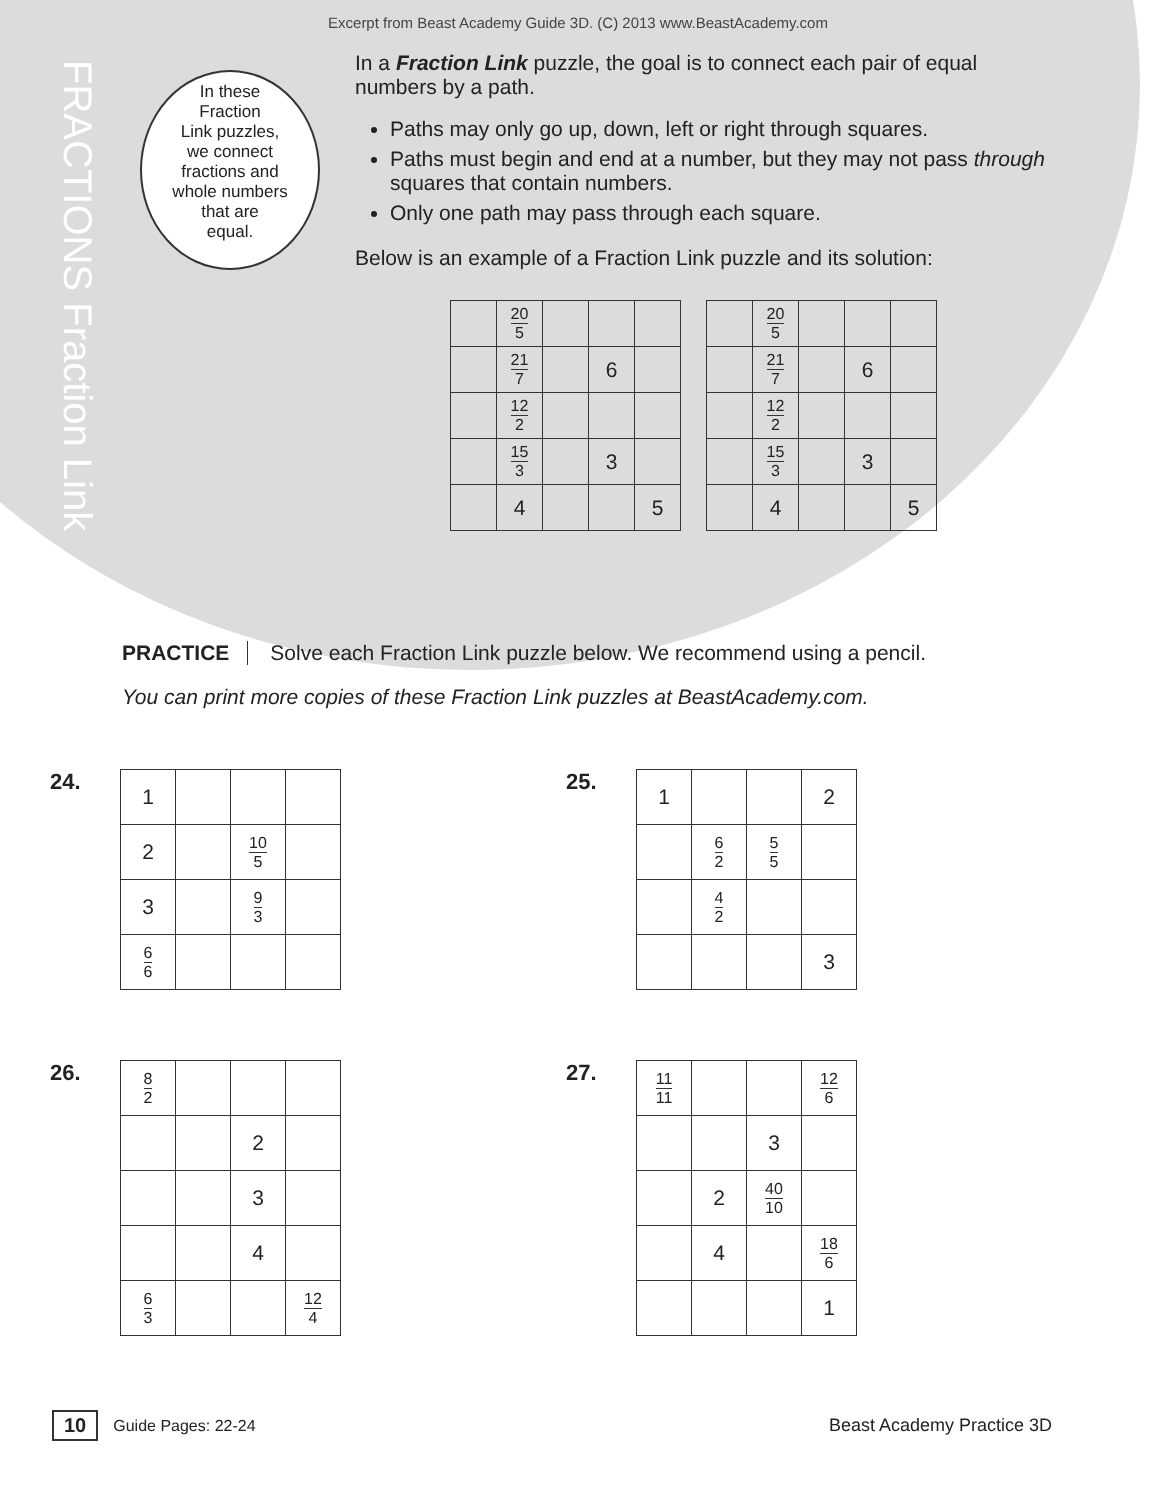Excerpt from Beast Academy Guide 3D. (C) 2013 www.BeastAcademy.com
FRACTIONS Fraction Link
In these
Fraction
Link puzzles,
we connect
fractions and
whole numbers
that are
equal.
In a Fraction Link puzzle, the goal is to connect each pair of equal numbers by a path.
Paths may only go up, down, left or right through squares.
Paths must begin and end at a number, but they may not pass through squares that contain numbers.
Only one path may pass through each square.
Below is an example of a Fraction Link puzzle and its solution:
| | 20 5 | | | |
| | 21 7 | | 6 | |
| | 12 2 | | | |
| | 15 3 | | 3 | |
| | 4 | | | 5 |
| | 20 5 | | | |
| | 21 7 | | 6 | |
| | 12 2 | | | |
| | 15 3 | | 3 | |
| | 4 | | | 5 |
PRACTICE Solve each Fraction Link puzzle below. We recommend using a pencil.
You can print more copies of these Fraction Link puzzles at BeastAcademy.com.
24.
| 1 | | | |
| 2 | | 10 5 | |
| 3 | | 9 3 | |
| 6 6 | | | |
25.
| 1 | | | 2 |
| | 6 2 | 5 5 | |
| | 4 2 | | |
| | | | 3 |
26.
| 8 2 | | | |
| | | 2 | |
| | | 3 | |
| | | 4 | |
| 6 3 | | | 12 4 |
27.
| 11 11 | | | 12 6 |
| | | 3 | |
| | 2 | 40 10 | |
| | 4 | | 18 6 |
| | | | 1 |
10 Guide Pages: 22-24 Beast Academy Practice 3D